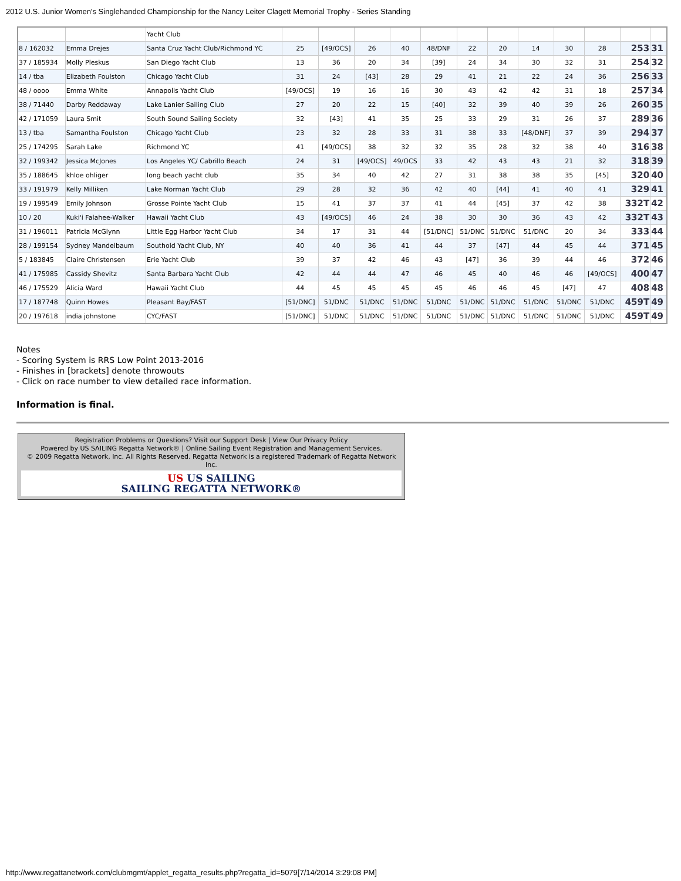2012 U.S. Junior Women's Singlehanded Championship for the Nancy Leiter Clagett Memorial Trophy - Series Standing
| | | Yacht Club | | | | | | | | | | | | |
| 8 / 162032 | Emma Drejes | Santa Cruz Yacht Club/Richmond YC | 25 | [49/OCS] | 26 | 40 | 48/DNF | 22 | 20 | 14 | 30 | 28 | 253 | 31 |
| 37 / 185934 | Molly Pleskus | San Diego Yacht Club | 13 | 36 | 20 | 34 | [39] | 24 | 34 | 30 | 32 | 31 | 254 | 32 |
| 14 / tba | Elizabeth Foulston | Chicago Yacht Club | 31 | 24 | [43] | 28 | 29 | 41 | 21 | 22 | 24 | 36 | 256 | 33 |
| 48 / oooo | Emma White | Annapolis Yacht Club | [49/OCS] | 19 | 16 | 16 | 30 | 43 | 42 | 42 | 31 | 18 | 257 | 34 |
| 38 / 71440 | Darby Reddaway | Lake Lanier Sailing Club | 27 | 20 | 22 | 15 | [40] | 32 | 39 | 40 | 39 | 26 | 260 | 35 |
| 42 / 171059 | Laura Smit | South Sound Sailing Society | 32 | [43] | 41 | 35 | 25 | 33 | 29 | 31 | 26 | 37 | 289 | 36 |
| 13 / tba | Samantha Foulston | Chicago Yacht Club | 23 | 32 | 28 | 33 | 31 | 38 | 33 | [48/DNF] | 37 | 39 | 294 | 37 |
| 25 / 174295 | Sarah Lake | Richmond YC | 41 | [49/OCS] | 38 | 32 | 32 | 35 | 28 | 32 | 38 | 40 | 316 | 38 |
| 32 / 199342 | Jessica McJones | Los Angeles YC/ Cabrillo Beach | 24 | 31 | [49/OCS] | 49/OCS | 33 | 42 | 43 | 43 | 21 | 32 | 318 | 39 |
| 35 / 188645 | khloe ohliger | long beach yacht club | 35 | 34 | 40 | 42 | 27 | 31 | 38 | 38 | 35 | [45] | 320 | 40 |
| 33 / 191979 | Kelly Milliken | Lake Norman Yacht Club | 29 | 28 | 32 | 36 | 42 | 40 | [44] | 41 | 40 | 41 | 329 | 41 |
| 19 / 199549 | Emily Johnson | Grosse Pointe Yacht Club | 15 | 41 | 37 | 37 | 41 | 44 | [45] | 37 | 42 | 38 | 332T | 42 |
| 10 / 20 | Kuki'i Falahee-Walker | Hawaii Yacht Club | 43 | [49/OCS] | 46 | 24 | 38 | 30 | 30 | 36 | 43 | 42 | 332T | 43 |
| 31 / 196011 | Patricia McGlynn | Little Egg Harbor Yacht Club | 34 | 17 | 31 | 44 | [51/DNC] | 51/DNC | 51/DNC | 51/DNC | 20 | 34 | 333 | 44 |
| 28 / 199154 | Sydney Mandelbaum | Southold Yacht Club, NY | 40 | 40 | 36 | 41 | 44 | 37 | [47] | 44 | 45 | 44 | 371 | 45 |
| 5 / 183845 | Claire Christensen | Erie Yacht Club | 39 | 37 | 42 | 46 | 43 | [47] | 36 | 39 | 44 | 46 | 372 | 46 |
| 41 / 175985 | Cassidy Shevitz | Santa Barbara Yacht Club | 42 | 44 | 44 | 47 | 46 | 45 | 40 | 46 | 46 | [49/OCS] | 400 | 47 |
| 46 / 175529 | Alicia Ward | Hawaii Yacht Club | 44 | 45 | 45 | 45 | 45 | 46 | 46 | 45 | [47] | 47 | 408 | 48 |
| 17 / 187748 | Quinn Howes | Pleasant Bay/FAST | [51/DNC] | 51/DNC | 51/DNC | 51/DNC | 51/DNC | 51/DNC | 51/DNC | 51/DNC | 51/DNC | 51/DNC | 459T | 49 |
| 20 / 197618 | india johnstone | CYC/FAST | [51/DNC] | 51/DNC | 51/DNC | 51/DNC | 51/DNC | 51/DNC | 51/DNC | 51/DNC | 51/DNC | 51/DNC | 459T | 49 |
Notes
- Scoring System is RRS Low Point 2013-2016
- Finishes in [brackets] denote throwouts
- Click on race number to view detailed race information.
Information is final.
Registration Problems or Questions? Visit our Support Desk | View Our Privacy Policy
Powered by US SAILING Regatta Network® | Online Sailing Event Registration and Management Services.
© 2009 Regatta Network, Inc. All Rights Reserved. Regatta Network is a registered Trademark of Regatta Network Inc.
US US SAILING
SAILING REGATTA NETWORK®
http://www.regattanetwork.com/clubmgmt/applet_regatta_results.php?regatta_id=5079[7/14/2014 3:29:08 PM]